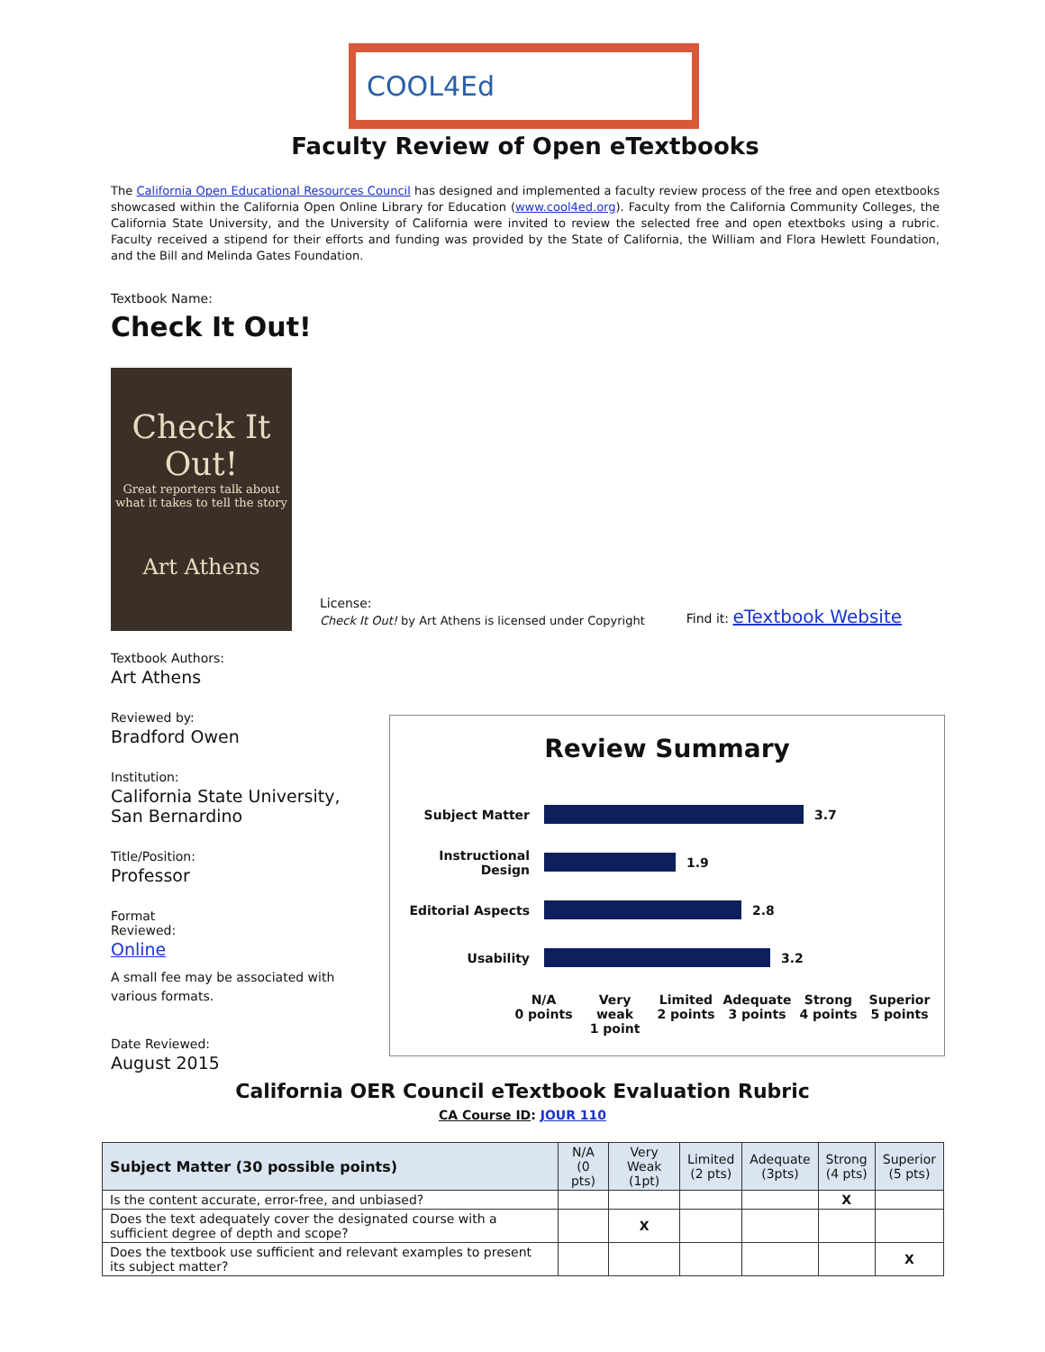COOL4Ed
Faculty Review of Open eTextbooks
The California Open Educational Resources Council has designed and implemented a faculty review process of the free and open etextbooks showcased within the California Open Online Library for Education (www.cool4ed.org). Faculty from the California Community Colleges, the California State University, and the University of California were invited to review the selected free and open etextboks using a rubric. Faculty received a stipend for their efforts and funding was provided by the State of California, the William and Flora Hewlett Foundation, and the Bill and Melinda Gates Foundation.
Textbook Name:
Check It Out!
Check It Out!
Great reporters talk about what it takes to tell the story
Art Athens
License:
Check It Out! by Art Athens is licensed under Copyright
Find it: eTextbook Website
Textbook Authors:
Art Athens
Reviewed by:
Bradford Owen
Institution:
California State University,
San Bernardino
Title/Position:
Professor
Format
Reviewed:
Online
A small fee may be associated with
various formats.
Date Reviewed:
August 2015
Review Summary
Subject Matter 3.7
Instructional Design
1.9
Editorial Aspects 2.8
Usability 3.2
N/A
0 points Very
weak
1 point Limited
2 points Adequate
3 points Strong
4 points Superior
5 points
California OER Council eTextbook Evaluation Rubric
CA Course ID: JOUR 110
| Subject Matter (30 possible points) | N/A (0 pts) | Very Weak (1pt) | Limited (2 pts) | Adequate (3pts) | Strong (4 pts) | Superior (5 pts) |
| --- | --- | --- | --- | --- | --- | --- |
| Is the content accurate, error-free, and unbiased? | | | | | X | |
| Does the text adequately cover the designated course with a sufficient degree of depth and scope? | | X | | | | |
| Does the textbook use sufficient and relevant examples to present its subject matter? | | | | | | X |